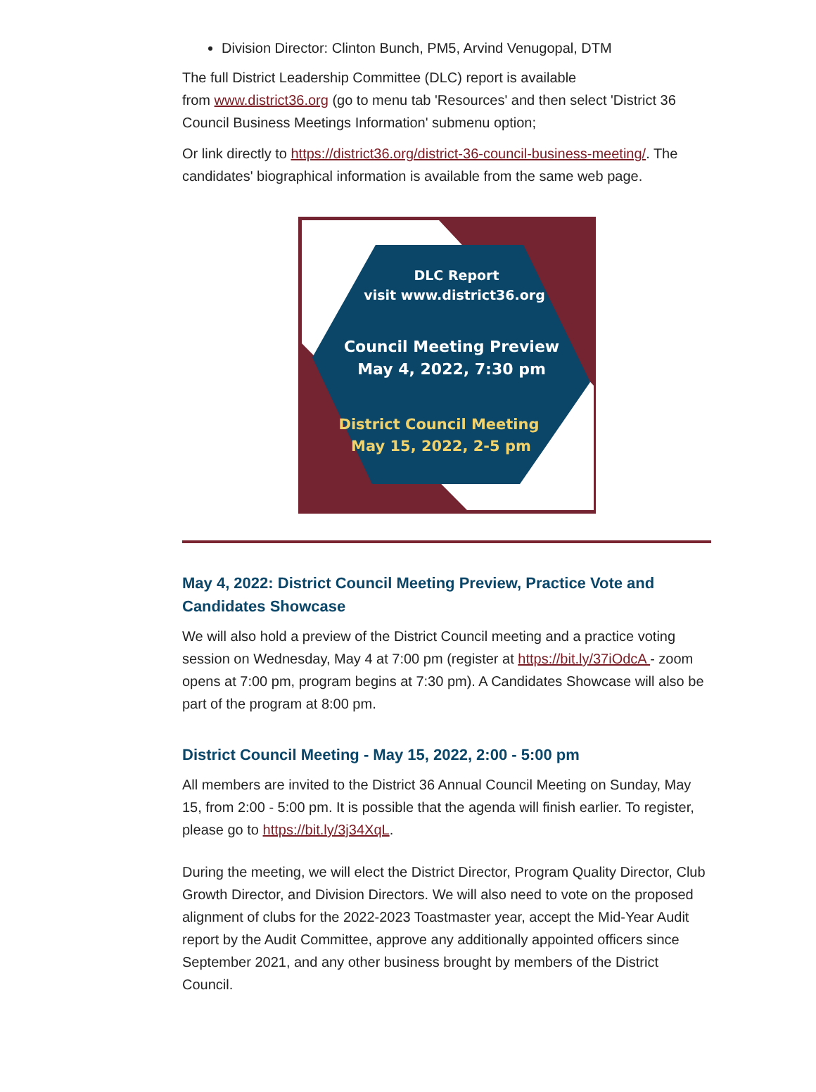Division Director: Clinton Bunch, PM5, Arvind Venugopal, DTM
The full District Leadership Committee (DLC) report is available
from www.district36.org (go to menu tab 'Resources' and then select 'District 36 Council Business Meetings Information' submenu option;
Or link directly to https://district36.org/district-36-council-business-meeting/. The candidates' biographical information is available from the same web page.
DLC Report
visit www.district36.org
Council Meeting Preview
May 4, 2022, 7:30 pm
District Council Meeting
May 15, 2022, 2-5 pm
May 4, 2022: District Council Meeting Preview, Practice Vote and Candidates Showcase
We will also hold a preview of the District Council meeting and a practice voting session on Wednesday, May 4 at 7:00 pm (register at https://bit.ly/37iOdcA - zoom opens at 7:00 pm, program begins at 7:30 pm). A Candidates Showcase will also be part of the program at 8:00 pm.
District Council Meeting - May 15, 2022, 2:00 - 5:00 pm
All members are invited to the District 36 Annual Council Meeting on Sunday, May 15, from 2:00 - 5:00 pm. It is possible that the agenda will finish earlier. To register, please go to https://bit.ly/3j34XqL.
During the meeting, we will elect the District Director, Program Quality Director, Club Growth Director, and Division Directors. We will also need to vote on the proposed alignment of clubs for the 2022-2023 Toastmaster year, accept the Mid-Year Audit report by the Audit Committee, approve any additionally appointed officers since September 2021, and any other business brought by members of the District Council.